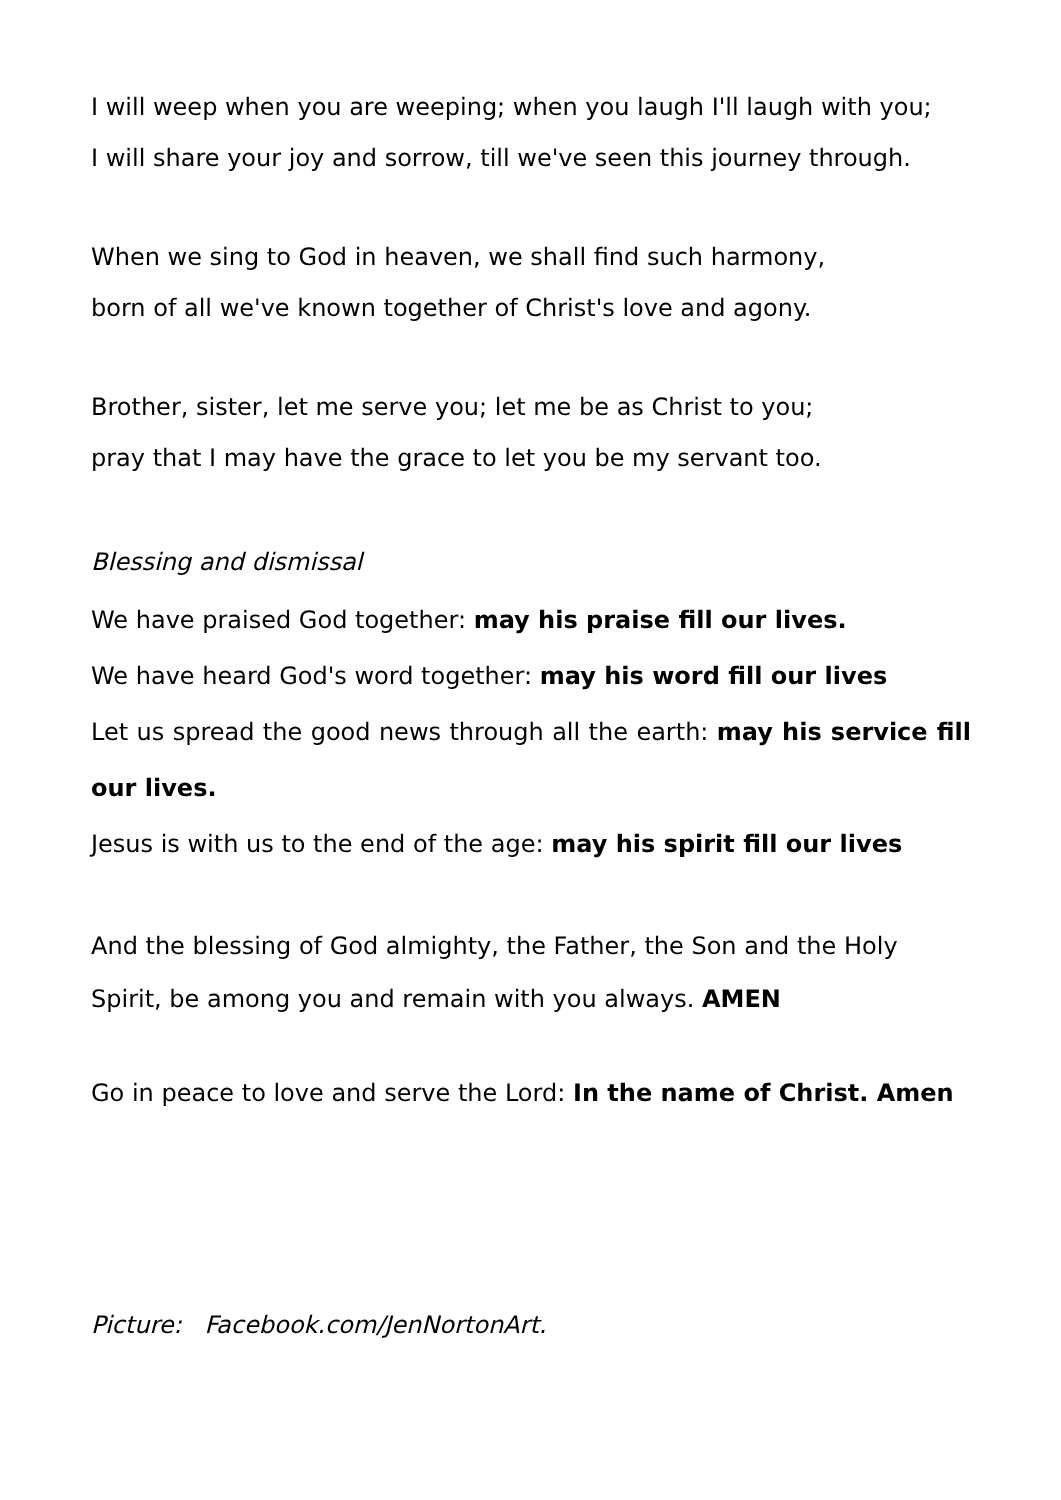I will weep when you are weeping; when you laugh I'll laugh with you;
I will share your joy and sorrow, till we've seen this journey through.
When we sing to God in heaven, we shall find such harmony,
born of all we've known together of Christ's love and agony.
Brother, sister, let me serve you; let me be as Christ to you;
pray that I may have the grace to let you be my servant too.
Blessing and dismissal
We have praised God together: may his praise fill our lives.
We have heard God's word together: may his word fill our lives
Let us spread the good news through all the earth: may his service fill our lives.
Jesus is with us to the end of the age: may his spirit fill our lives
And the blessing of God almighty, the Father, the Son and the Holy Spirit, be among you and remain with you always. AMEN
Go in peace to love and serve the Lord: In the name of Christ. Amen
Picture: Facebook.com/JenNortonArt.